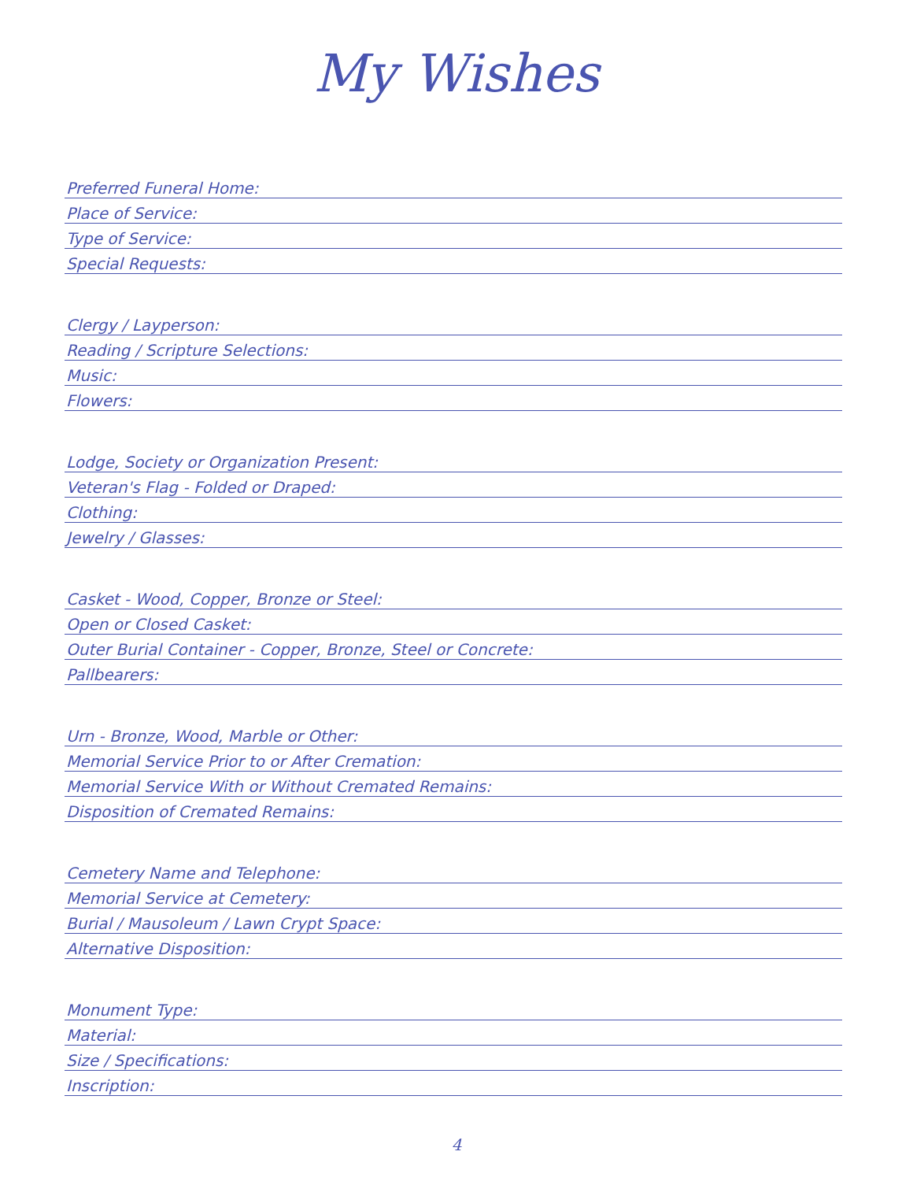My Wishes
Preferred Funeral Home:
Place of Service:
Type of Service:
Special Requests:
Clergy / Layperson:
Reading / Scripture Selections:
Music:
Flowers:
Lodge, Society or Organization Present:
Veteran's Flag - Folded or Draped:
Clothing:
Jewelry / Glasses:
Casket - Wood, Copper, Bronze or Steel:
Open or Closed Casket:
Outer Burial Container - Copper, Bronze, Steel or Concrete:
Pallbearers:
Urn - Bronze, Wood, Marble or Other:
Memorial Service Prior to or After Cremation:
Memorial Service With or Without Cremated Remains:
Disposition of Cremated Remains:
Cemetery Name and Telephone:
Memorial Service at Cemetery:
Burial / Mausoleum / Lawn Crypt Space:
Alternative Disposition:
Monument Type:
Material:
Size / Specifications:
Inscription:
4